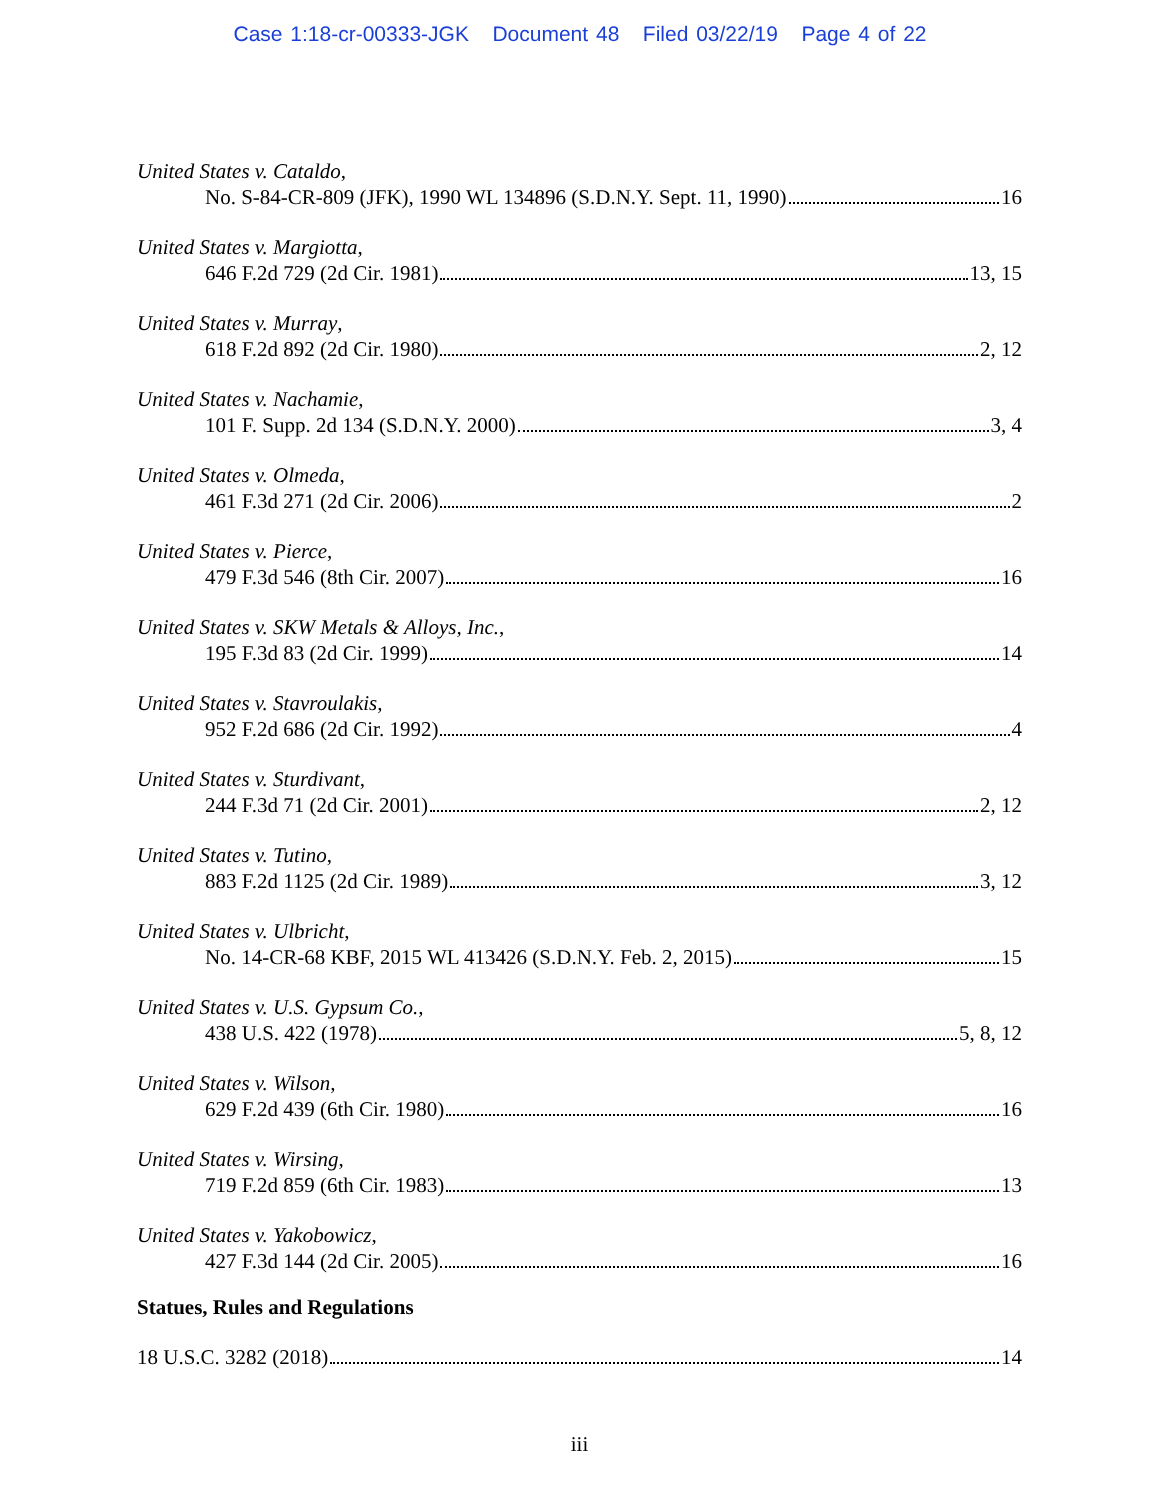Case 1:18-cr-00333-JGK Document 48 Filed 03/22/19 Page 4 of 22
United States v. Cataldo,
No. S-84-CR-809 (JFK), 1990 WL 134896 (S.D.N.Y. Sept. 11, 1990) 16
United States v. Margiotta,
646 F.2d 729 (2d Cir. 1981) 13, 15
United States v. Murray,
618 F.2d 892 (2d Cir. 1980) 2, 12
United States v. Nachamie,
101 F. Supp. 2d 134 (S.D.N.Y. 2000) 3, 4
United States v. Olmeda,
461 F.3d 271 (2d Cir. 2006) 2
United States v. Pierce,
479 F.3d 546 (8th Cir. 2007) 16
United States v. SKW Metals & Alloys, Inc.,
195 F.3d 83 (2d Cir. 1999) 14
United States v. Stavroulakis,
952 F.2d 686 (2d Cir. 1992) 4
United States v. Sturdivant,
244 F.3d 71 (2d Cir. 2001) 2, 12
United States v. Tutino,
883 F.2d 1125 (2d Cir. 1989) 3, 12
United States v. Ulbricht,
No. 14-CR-68 KBF, 2015 WL 413426 (S.D.N.Y. Feb. 2, 2015) 15
United States v. U.S. Gypsum Co.,
438 U.S. 422 (1978) 5, 8, 12
United States v. Wilson,
629 F.2d 439 (6th Cir. 1980) 16
United States v. Wirsing,
719 F.2d 859 (6th Cir. 1983) 13
United States v. Yakobowicz,
427 F.3d 144 (2d Cir. 2005) 16
Statues, Rules and Regulations
18 U.S.C. 3282 (2018) 14
iii